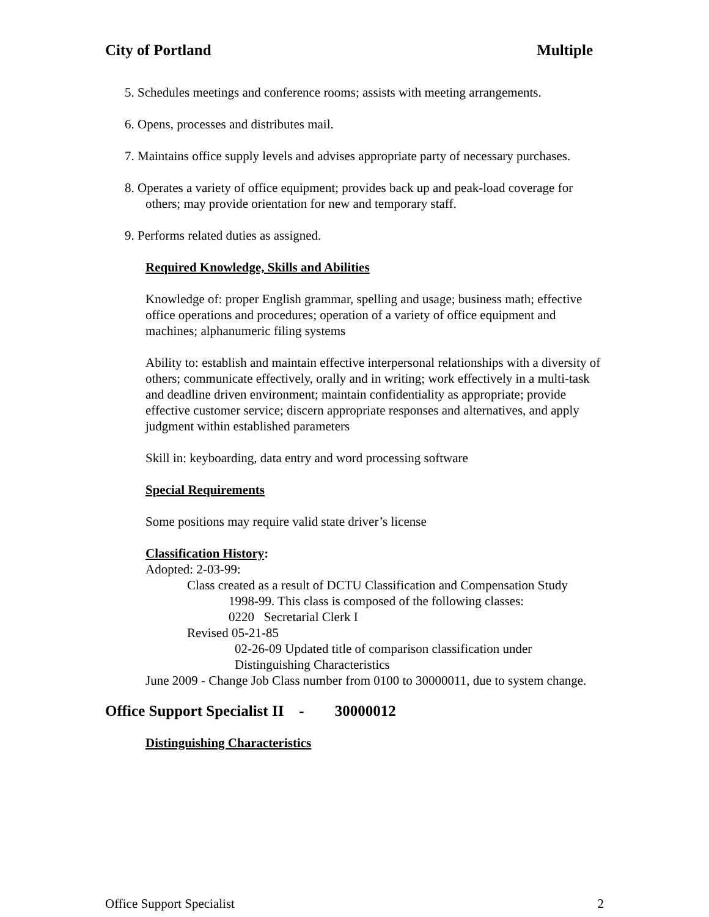City of Portland Multiple
5. Schedules meetings and conference rooms; assists with meeting arrangements.
6. Opens, processes and distributes mail.
7. Maintains office supply levels and advises appropriate party of necessary purchases.
8. Operates a variety of office equipment; provides back up and peak-load coverage for others; may provide orientation for new and temporary staff.
9. Performs related duties as assigned.
Required Knowledge, Skills and Abilities
Knowledge of: proper English grammar, spelling and usage; business math; effective office operations and procedures; operation of a variety of office equipment and machines; alphanumeric filing systems
Ability to: establish and maintain effective interpersonal relationships with a diversity of others; communicate effectively, orally and in writing; work effectively in a multi-task and deadline driven environment; maintain confidentiality as appropriate; provide effective customer service; discern appropriate responses and alternatives, and apply judgment within established parameters
Skill in: keyboarding, data entry and word processing software
Special Requirements
Some positions may require valid state driver’s license
Classification History:
Adopted: 2-03-99:
Class created as a result of DCTU Classification and Compensation Study
1998-99. This class is composed of the following classes:
0220 Secretarial Clerk I
Revised 05-21-85
02-26-09 Updated title of comparison classification under
Distinguishing Characteristics
June 2009 - Change Job Class number from 0100 to 30000011, due to system change.
Office Support Specialist II - 30000012
Distinguishing Characteristics
Office Support Specialist 2